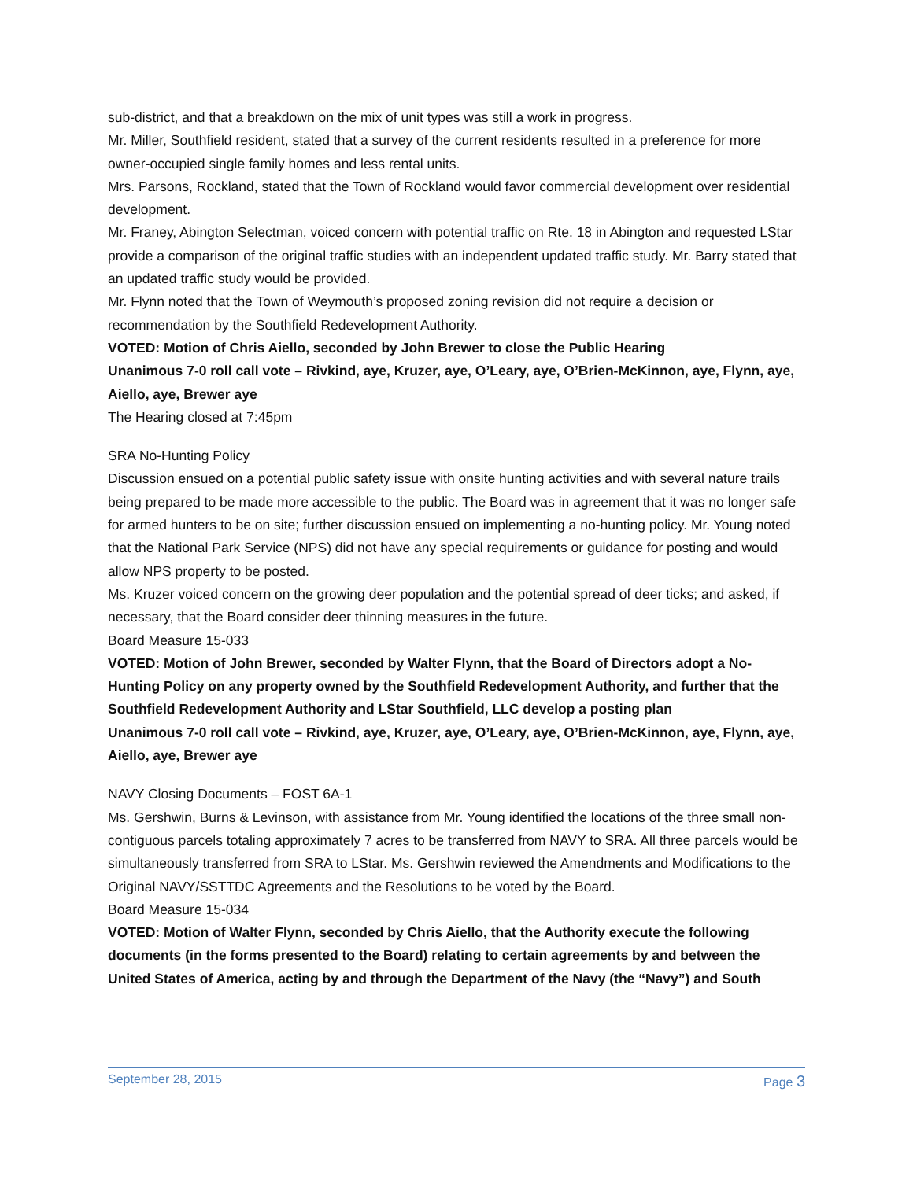sub-district, and that a breakdown on the mix of unit types was still a work in progress.
Mr. Miller, Southfield resident, stated that a survey of the current residents resulted in a preference for more owner-occupied single family homes and less rental units.
Mrs. Parsons, Rockland, stated that the Town of Rockland would favor commercial development over residential development.
Mr. Franey, Abington Selectman, voiced concern with potential traffic on Rte. 18 in Abington and requested LStar provide a comparison of the original traffic studies with an independent updated traffic study. Mr. Barry stated that an updated traffic study would be provided.
Mr. Flynn noted that the Town of Weymouth’s proposed zoning revision did not require a decision or recommendation by the Southfield Redevelopment Authority.
VOTED: Motion of Chris Aiello, seconded by John Brewer to close the Public Hearing
Unanimous 7-0 roll call vote – Rivkind, aye, Kruzer, aye, O’Leary, aye, O’Brien-McKinnon, aye, Flynn, aye, Aiello, aye, Brewer aye
The Hearing closed at 7:45pm
SRA No-Hunting Policy
Discussion ensued on a potential public safety issue with onsite hunting activities and with several nature trails being prepared to be made more accessible to the public. The Board was in agreement that it was no longer safe for armed hunters to be on site; further discussion ensued on implementing a no-hunting policy. Mr. Young noted that the National Park Service (NPS) did not have any special requirements or guidance for posting and would allow NPS property to be posted.
Ms. Kruzer voiced concern on the growing deer population and the potential spread of deer ticks; and asked, if necessary, that the Board consider deer thinning measures in the future.
Board Measure 15-033
VOTED: Motion of John Brewer, seconded by Walter Flynn, that the Board of Directors adopt a No-Hunting Policy on any property owned by the Southfield Redevelopment Authority, and further that the Southfield Redevelopment Authority and LStar Southfield, LLC develop a posting plan
Unanimous 7-0 roll call vote – Rivkind, aye, Kruzer, aye, O’Leary, aye, O’Brien-McKinnon, aye, Flynn, aye, Aiello, aye, Brewer aye
NAVY Closing Documents – FOST 6A-1
Ms. Gershwin, Burns & Levinson, with assistance from Mr. Young identified the locations of the three small non-contiguous parcels totaling approximately 7 acres to be transferred from NAVY to SRA. All three parcels would be simultaneously transferred from SRA to LStar. Ms. Gershwin reviewed the Amendments and Modifications to the Original NAVY/SSTTDC Agreements and the Resolutions to be voted by the Board.
Board Measure 15-034
VOTED: Motion of Walter Flynn, seconded by Chris Aiello, that the Authority execute the following documents (in the forms presented to the Board) relating to certain agreements by and between the United States of America, acting by and through the Department of the Navy (the “Navy”) and South
September 28, 2015 Page 3